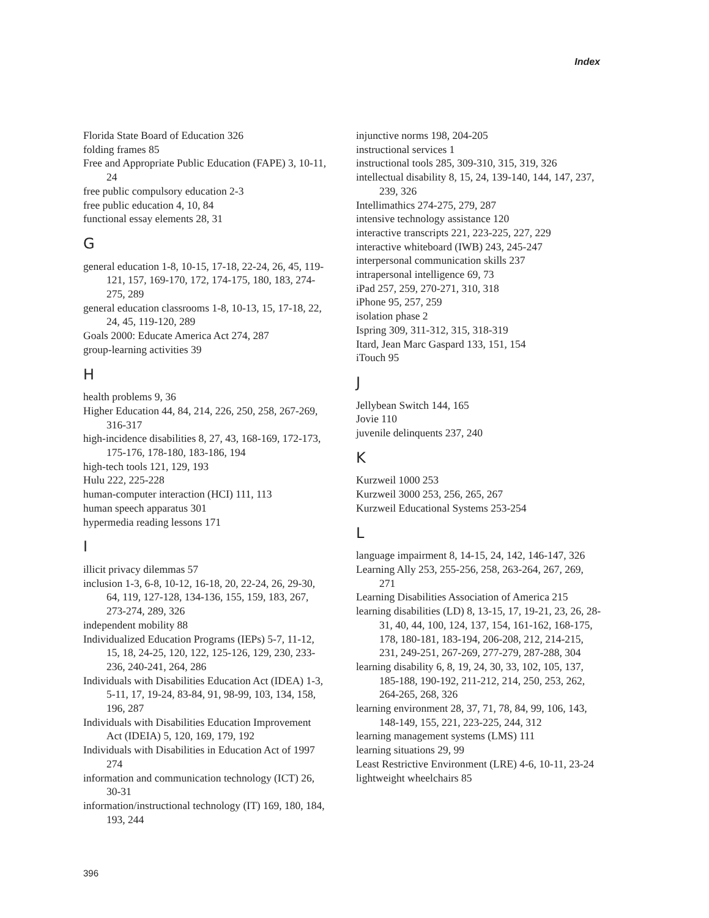Index
Florida State Board of Education 326
folding frames 85
Free and Appropriate Public Education (FAPE) 3, 10-11, 24
free public compulsory education 2-3
free public education 4, 10, 84
functional essay elements 28, 31
G
general education 1-8, 10-15, 17-18, 22-24, 26, 45, 119-121, 157, 169-170, 172, 174-175, 180, 183, 274-275, 289
general education classrooms 1-8, 10-13, 15, 17-18, 22, 24, 45, 119-120, 289
Goals 2000: Educate America Act 274, 287
group-learning activities 39
H
health problems 9, 36
Higher Education 44, 84, 214, 226, 250, 258, 267-269, 316-317
high-incidence disabilities 8, 27, 43, 168-169, 172-173, 175-176, 178-180, 183-186, 194
high-tech tools 121, 129, 193
Hulu 222, 225-228
human-computer interaction (HCI) 111, 113
human speech apparatus 301
hypermedia reading lessons 171
I
illicit privacy dilemmas 57
inclusion 1-3, 6-8, 10-12, 16-18, 20, 22-24, 26, 29-30, 64, 119, 127-128, 134-136, 155, 159, 183, 267, 273-274, 289, 326
independent mobility 88
Individualized Education Programs (IEPs) 5-7, 11-12, 15, 18, 24-25, 120, 122, 125-126, 129, 230, 233-236, 240-241, 264, 286
Individuals with Disabilities Education Act (IDEA) 1-3, 5-11, 17, 19-24, 83-84, 91, 98-99, 103, 134, 158, 196, 287
Individuals with Disabilities Education Improvement Act (IDEIA) 5, 120, 169, 179, 192
Individuals with Disabilities in Education Act of 1997 274
information and communication technology (ICT) 26, 30-31
information/instructional technology (IT) 169, 180, 184, 193, 244
injunctive norms 198, 204-205
instructional services 1
instructional tools 285, 309-310, 315, 319, 326
intellectual disability 8, 15, 24, 139-140, 144, 147, 237, 239, 326
Intellimathics 274-275, 279, 287
intensive technology assistance 120
interactive transcripts 221, 223-225, 227, 229
interactive whiteboard (IWB) 243, 245-247
interpersonal communication skills 237
intrapersonal intelligence 69, 73
iPad 257, 259, 270-271, 310, 318
iPhone 95, 257, 259
isolation phase 2
Ispring 309, 311-312, 315, 318-319
Itard, Jean Marc Gaspard 133, 151, 154
iTouch 95
J
Jellybean Switch 144, 165
Jovie 110
juvenile delinquents 237, 240
K
Kurzweil 1000 253
Kurzweil 3000 253, 256, 265, 267
Kurzweil Educational Systems 253-254
L
language impairment 8, 14-15, 24, 142, 146-147, 326
Learning Ally 253, 255-256, 258, 263-264, 267, 269, 271
Learning Disabilities Association of America 215
learning disabilities (LD) 8, 13-15, 17, 19-21, 23, 26, 28-31, 40, 44, 100, 124, 137, 154, 161-162, 168-175, 178, 180-181, 183-194, 206-208, 212, 214-215, 231, 249-251, 267-269, 277-279, 287-288, 304
learning disability 6, 8, 19, 24, 30, 33, 102, 105, 137, 185-188, 190-192, 211-212, 214, 250, 253, 262, 264-265, 268, 326
learning environment 28, 37, 71, 78, 84, 99, 106, 143, 148-149, 155, 221, 223-225, 244, 312
learning management systems (LMS) 111
learning situations 29, 99
Least Restrictive Environment (LRE) 4-6, 10-11, 23-24
lightweight wheelchairs 85
396